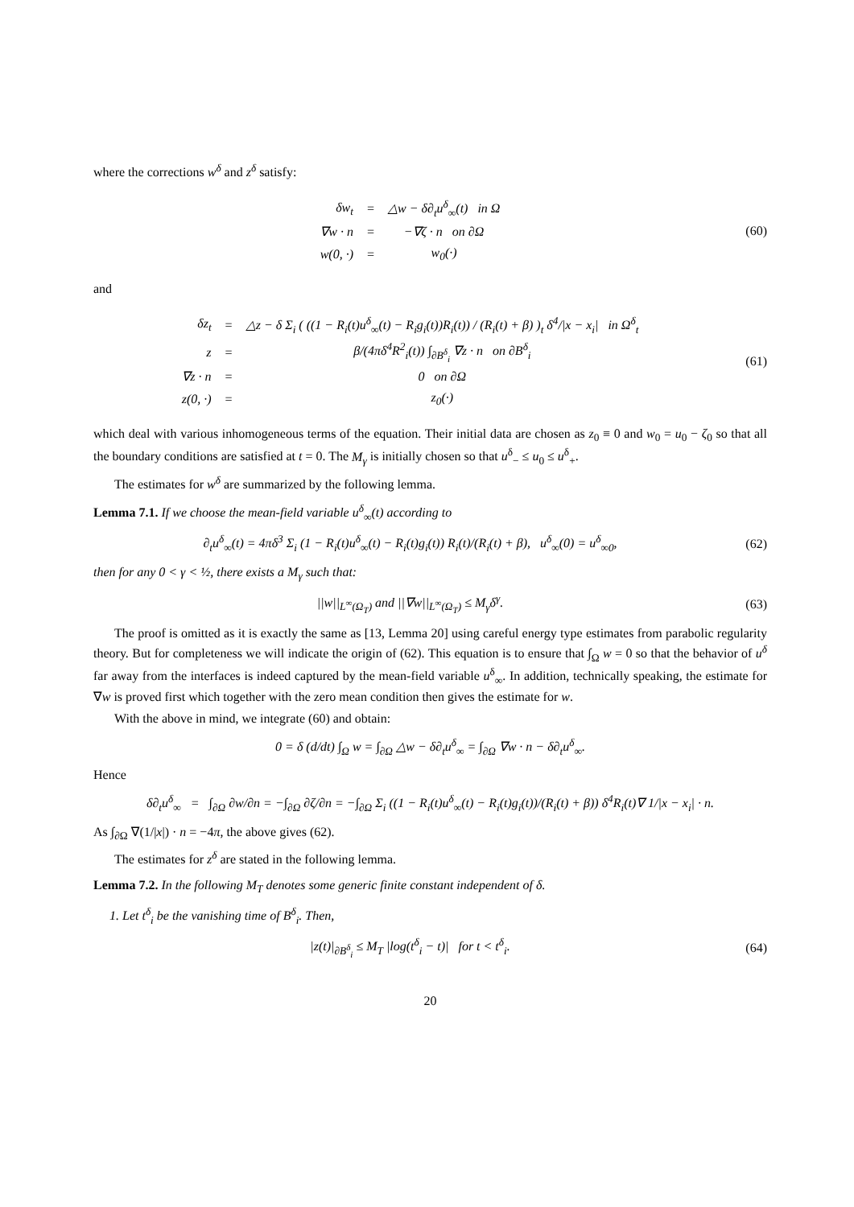where the corrections w<sup>δ</sup> and z<sup>δ</sup> satisfy:
| δw<sub>t</sub> | = | △w − δ∂<sub>t</sub>u<sup>δ</sup><sub>∞</sub>(t) in Ω |
| ∇w · n | = | −∇ζ · n on ∂Ω |
| w(0, ·) | = | w<sub>0</sub>(·) |
(60)
and
| δz<sub>t</sub> | = | △z − δ Σ<sub>i</sub> ( ((1 − R<sub>i</sub>(t)u<sup>δ</sup><sub>∞</sub>(t) − R<sub>i</sub>g<sub>i</sub>(t))R<sub>i</sub>(t)) / (R<sub>i</sub>(t) + β) )<sub>t</sub> δ<sup>4</sup>//x − x<sub>i</sub>/ in Ω<sup>δ</sup><sub>t</sub> |
| z | = | β/(4πδ<sup>4</sup>R<sup>2</sup><sub>i</sub>(t)) ∫<sub>∂B<sup>δ</sup><sub>i</sub></sub> ∇z · n on ∂B<sup>δ</sup><sub>i</sub> |
| ∇z · n | = | 0 on ∂Ω |
| z(0, ·) | = | z<sub>0</sub>(·) |
(61)
which deal with various inhomogeneous terms of the equation. Their initial data are chosen as z<sub>0</sub> ≡ 0 and w<sub>0</sub> = u<sub>0</sub> − ζ<sub>0</sub> so that all the boundary conditions are satisfied at t = 0. The M<sub>γ</sub> is initially chosen so that u<sup>δ</sup><sub>−</sub> ≤ u<sub>0</sub> ≤ u<sup>δ</sup><sub>+</sub>.
The estimates for w<sup>δ</sup> are summarized by the following lemma.
Lemma 7.1. If we choose the mean-field variable u<sup>δ</sup><sub>∞</sub>(t) according to
∂<sub>t</sub>u<sup>δ</sup><sub>∞</sub>(t) = 4πδ<sup>3</sup> Σ<sub>i</sub> (1 − R<sub>i</sub>(t)u<sup>δ</sup><sub>∞</sub>(t) − R<sub>i</sub>(t)g<sub>i</sub>(t)) R<sub>i</sub>(t)/(R<sub>i</sub>(t) + β), u<sup>δ</sup><sub>∞</sub>(0) = u<sup>δ</sup><sub>∞0</sub>,
(62)
then for any 0 < γ < ½, there exists a M<sub>γ</sub> such that:
||w||<sub>L<sup>∞</sup>(Ω<sub>T</sub>)</sub> and ||∇w||<sub>L<sup>∞</sup>(Ω<sub>T</sub>)</sub> ≤ M<sub>γ</sub>δ<sup>γ</sup>.
(63)
The proof is omitted as it is exactly the same as [13, Lemma 20] using careful energy type estimates from parabolic regularity theory. But for completeness we will indicate the origin of (62). This equation is to ensure that ∫<sub>Ω</sub> w = 0 so that the behavior of u<sup>δ</sup> far away from the interfaces is indeed captured by the mean-field variable u<sup>δ</sup><sub>∞</sub>. In addition, technically speaking, the estimate for ∇w is proved first which together with the zero mean condition then gives the estimate for w.
With the above in mind, we integrate (60) and obtain:
0 = δ (d/dt) ∫<sub>Ω</sub> w = ∫<sub>∂Ω</sub> △w − δ∂<sub>t</sub>u<sup>δ</sup><sub>∞</sub> = ∫<sub>∂Ω</sub> ∇w · n − δ∂<sub>t</sub>u<sup>δ</sup><sub>∞</sub>.
Hence
δ∂<sub>t</sub>u<sup>δ</sup><sub>∞</sub> = ∫<sub>∂Ω</sub> ∂w/∂n = −∫<sub>∂Ω</sub> ∂ζ/∂n = −∫<sub>∂Ω</sub> Σ<sub>i</sub> ((1 − R<sub>i</sub>(t)u<sup>δ</sup><sub>∞</sub>(t) − R<sub>i</sub>(t)g<sub>i</sub>(t))/(R<sub>i</sub>(t) + β)) δ<sup>4</sup>R<sub>i</sub>(t)∇ 1/|x − x<sub>i</sub>| · n.
As ∫<sub>∂Ω</sub> ∇(1/|x|) · n = −4π, the above gives (62).
The estimates for z<sup>δ</sup> are stated in the following lemma.
Lemma 7.2. In the following M<sub>T</sub> denotes some generic finite constant independent of δ.
1. Let t<sup>δ</sup><sub>i</sub> be the vanishing time of B<sup>δ</sup><sub>i</sub>. Then,
|z(t)|<sub>∂B<sup>δ</sup><sub>i</sub></sub> ≤ M<sub>T</sub> |log(t<sup>δ</sup><sub>i</sub> − t)| for t < t<sup>δ</sup><sub>i</sub>.
(64)
20